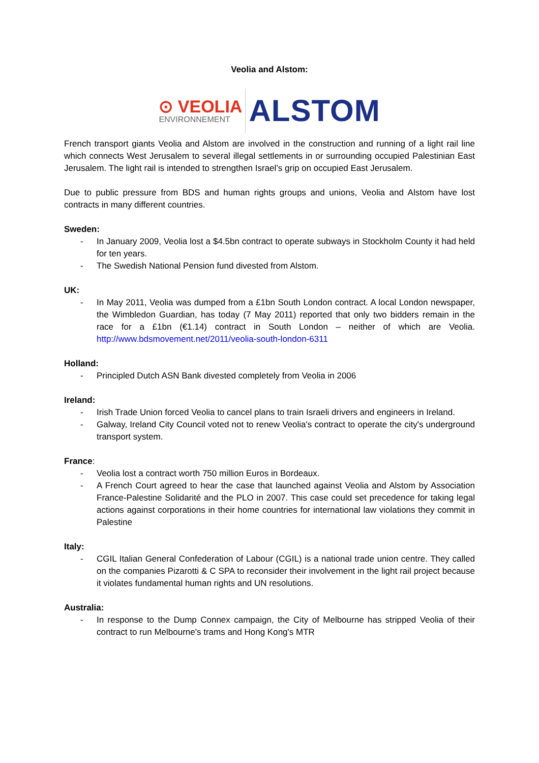Veolia and Alstom:
⊙ VEOLIA
ENVIRONNEMENT
ALSTOM
French transport giants Veolia and Alstom are involved in the construction and running of a light rail line which connects West Jerusalem to several illegal settlements in or surrounding occupied Palestinian East Jerusalem. The light rail is intended to strengthen Israel’s grip on occupied East Jerusalem.
Due to public pressure from BDS and human rights groups and unions, Veolia and Alstom have lost contracts in many different countries.
Sweden:
- In January 2009, Veolia lost a $4.5bn contract to operate subways in Stockholm County it had held for ten years.
- The Swedish National Pension fund divested from Alstom.
UK:
- In May 2011, Veolia was dumped from a £1bn South London contract. A local London newspaper, the Wimbledon Guardian, has today (7 May 2011) reported that only two bidders remain in the race for a £1bn (€1.14) contract in South London – neither of which are Veolia. http://www.bdsmovement.net/2011/veolia-south-london-6311
Holland:
- Principled Dutch ASN Bank divested completely from Veolia in 2006
Ireland:
- Irish Trade Union forced Veolia to cancel plans to train Israeli drivers and engineers in Ireland.
- Galway, Ireland City Council voted not to renew Veolia's contract to operate the city's underground transport system.
France:
- Veolia lost a contract worth 750 million Euros in Bordeaux.
- A French Court agreed to hear the case that launched against Veolia and Alstom by Association France-Palestine Solidarité and the PLO in 2007. This case could set precedence for taking legal actions against corporations in their home countries for international law violations they commit in Palestine
Italy:
- CGIL Italian General Confederation of Labour (CGIL) is a national trade union centre. They called on the companies Pizarotti & C SPA to reconsider their involvement in the light rail project because it violates fundamental human rights and UN resolutions.
Australia:
- In response to the Dump Connex campaign, the City of Melbourne has stripped Veolia of their contract to run Melbourne's trams and Hong Kong's MTR